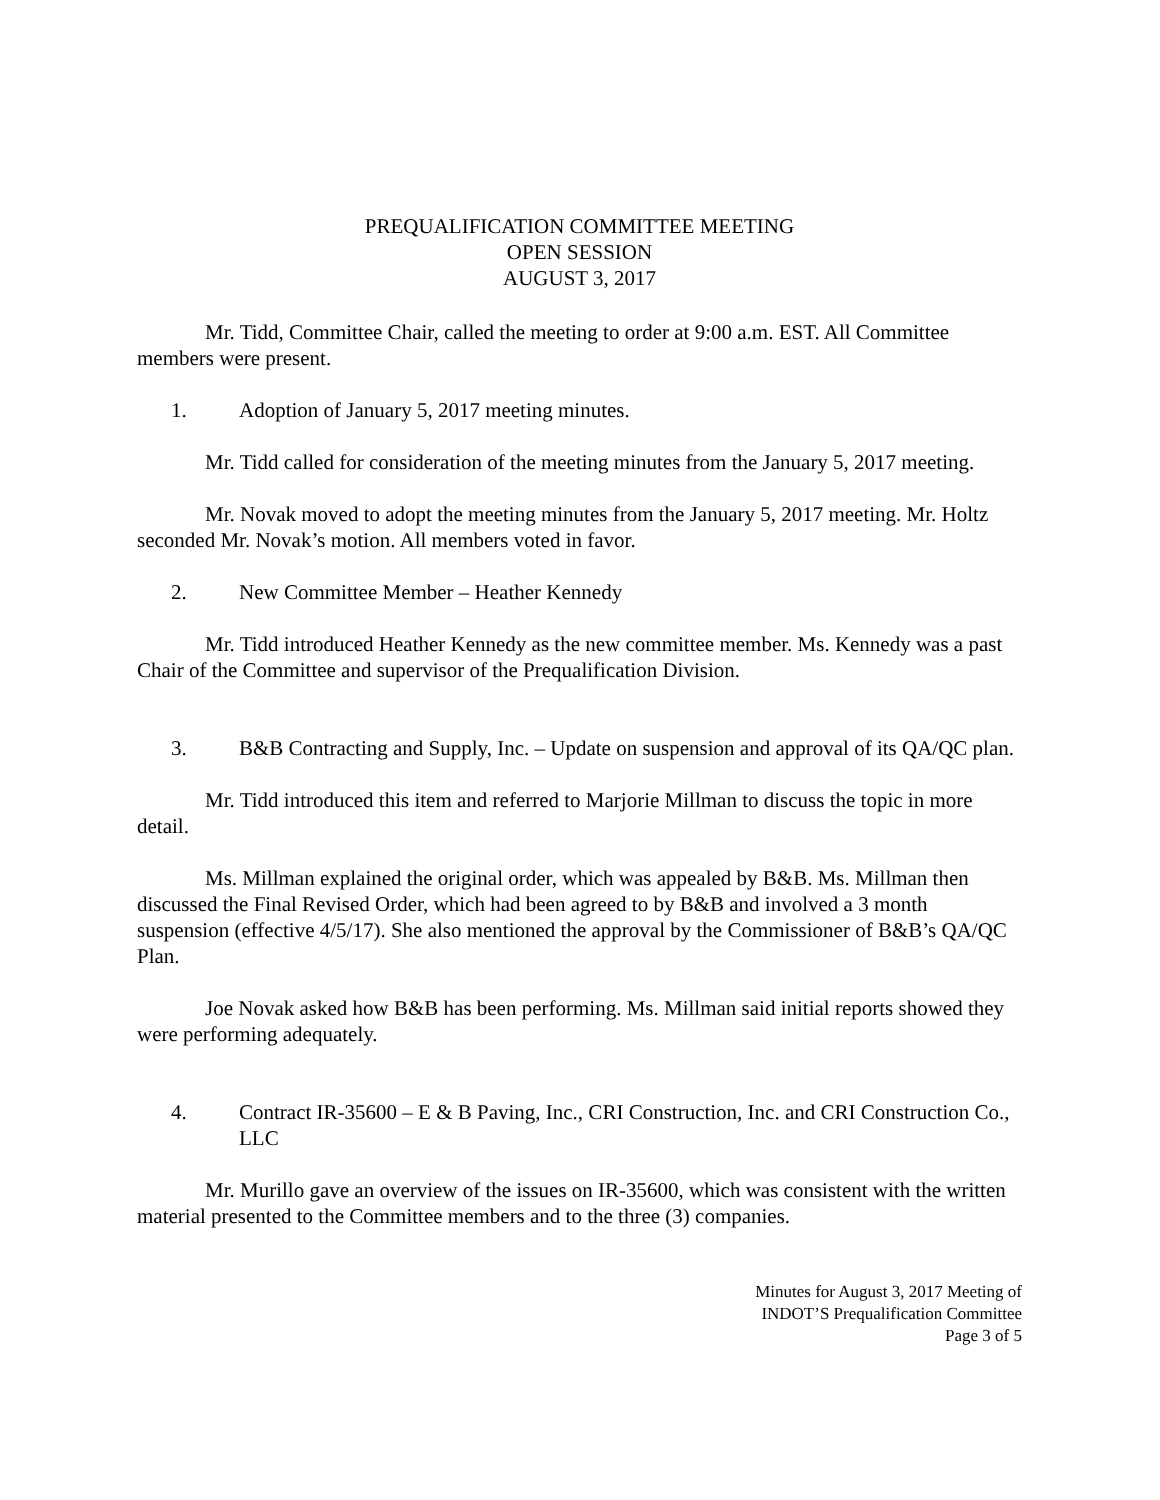PREQUALIFICATION COMMITTEE MEETING
OPEN SESSION
AUGUST 3, 2017
Mr. Tidd, Committee Chair, called the meeting to order at 9:00 a.m. EST. All Committee members were present.
1. Adoption of January 5, 2017 meeting minutes.
Mr. Tidd called for consideration of the meeting minutes from the January 5, 2017 meeting.
Mr. Novak moved to adopt the meeting minutes from the January 5, 2017 meeting. Mr. Holtz seconded Mr. Novak’s motion. All members voted in favor.
2. New Committee Member – Heather Kennedy
Mr. Tidd introduced Heather Kennedy as the new committee member. Ms. Kennedy was a past Chair of the Committee and supervisor of the Prequalification Division.
3. B&B Contracting and Supply, Inc. – Update on suspension and approval of its QA/QC plan.
Mr. Tidd introduced this item and referred to Marjorie Millman to discuss the topic in more detail.
Ms. Millman explained the original order, which was appealed by B&B. Ms. Millman then discussed the Final Revised Order, which had been agreed to by B&B and involved a 3 month suspension (effective 4/5/17). She also mentioned the approval by the Commissioner of B&B’s QA/QC Plan.
Joe Novak asked how B&B has been performing. Ms. Millman said initial reports showed they were performing adequately.
4. Contract IR-35600 – E & B Paving, Inc., CRI Construction, Inc. and CRI Construction Co., LLC
Mr. Murillo gave an overview of the issues on IR-35600, which was consistent with the written material presented to the Committee members and to the three (3) companies.
Minutes for August 3, 2017 Meeting of
INDOT’S Prequalification Committee
Page 3 of 5